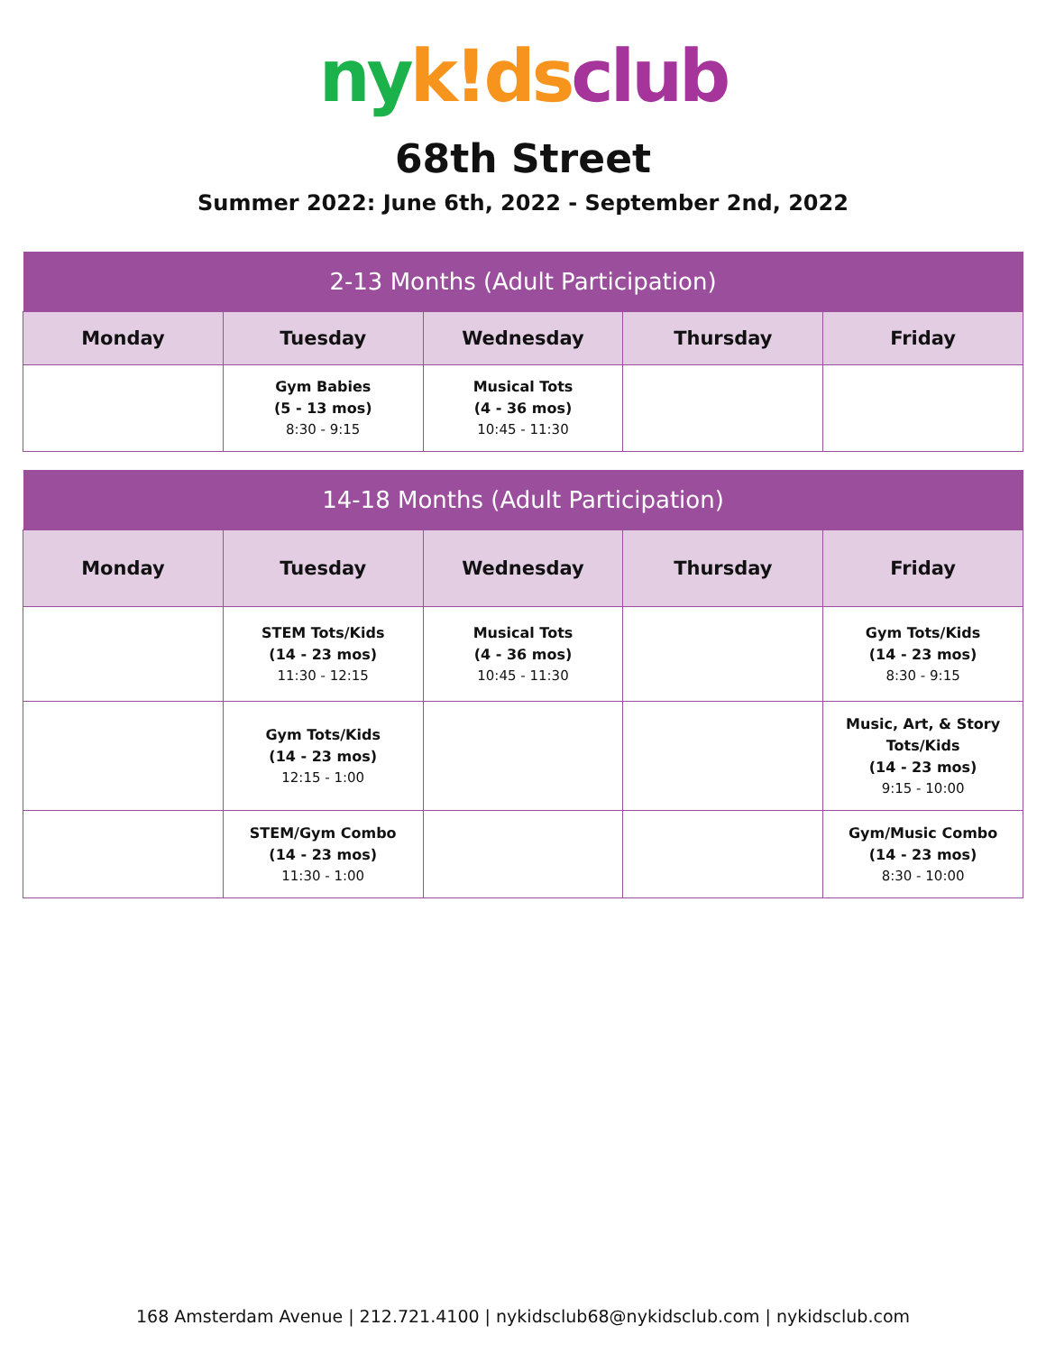ny k!ds club
68th Street
Summer 2022: June 6th, 2022 - September 2nd, 2022
| 2-13 Months (Adult Participation) | | | | |
| --- | --- | --- | --- | --- |
| Monday | Tuesday | Wednesday | Thursday | Friday |
| | Gym Babies (5 - 13 mos) 8:30 - 9:15 | Musical Tots (4 - 36 mos) 10:45 - 11:30 | | |
| 14-18 Months (Adult Participation) | | | | |
| --- | --- | --- | --- | --- |
| Monday | Tuesday | Wednesday | Thursday | Friday |
| | STEM Tots/Kids (14 - 23 mos) 11:30 - 12:15 | Musical Tots (4 - 36 mos) 10:45 - 11:30 | | Gym Tots/Kids (14 - 23 mos) 8:30 - 9:15 |
| | Gym Tots/Kids (14 - 23 mos) 12:15 - 1:00 | | | Music, Art, & Story Tots/Kids (14 - 23 mos) 9:15 - 10:00 |
| | STEM/Gym Combo (14 - 23 mos) 11:30 - 1:00 | | | Gym/Music Combo (14 - 23 mos) 8:30 - 10:00 |
168 Amsterdam Avenue | 212.721.4100 | nykidsclub68@nykidsclub.com | nykidsclub.com